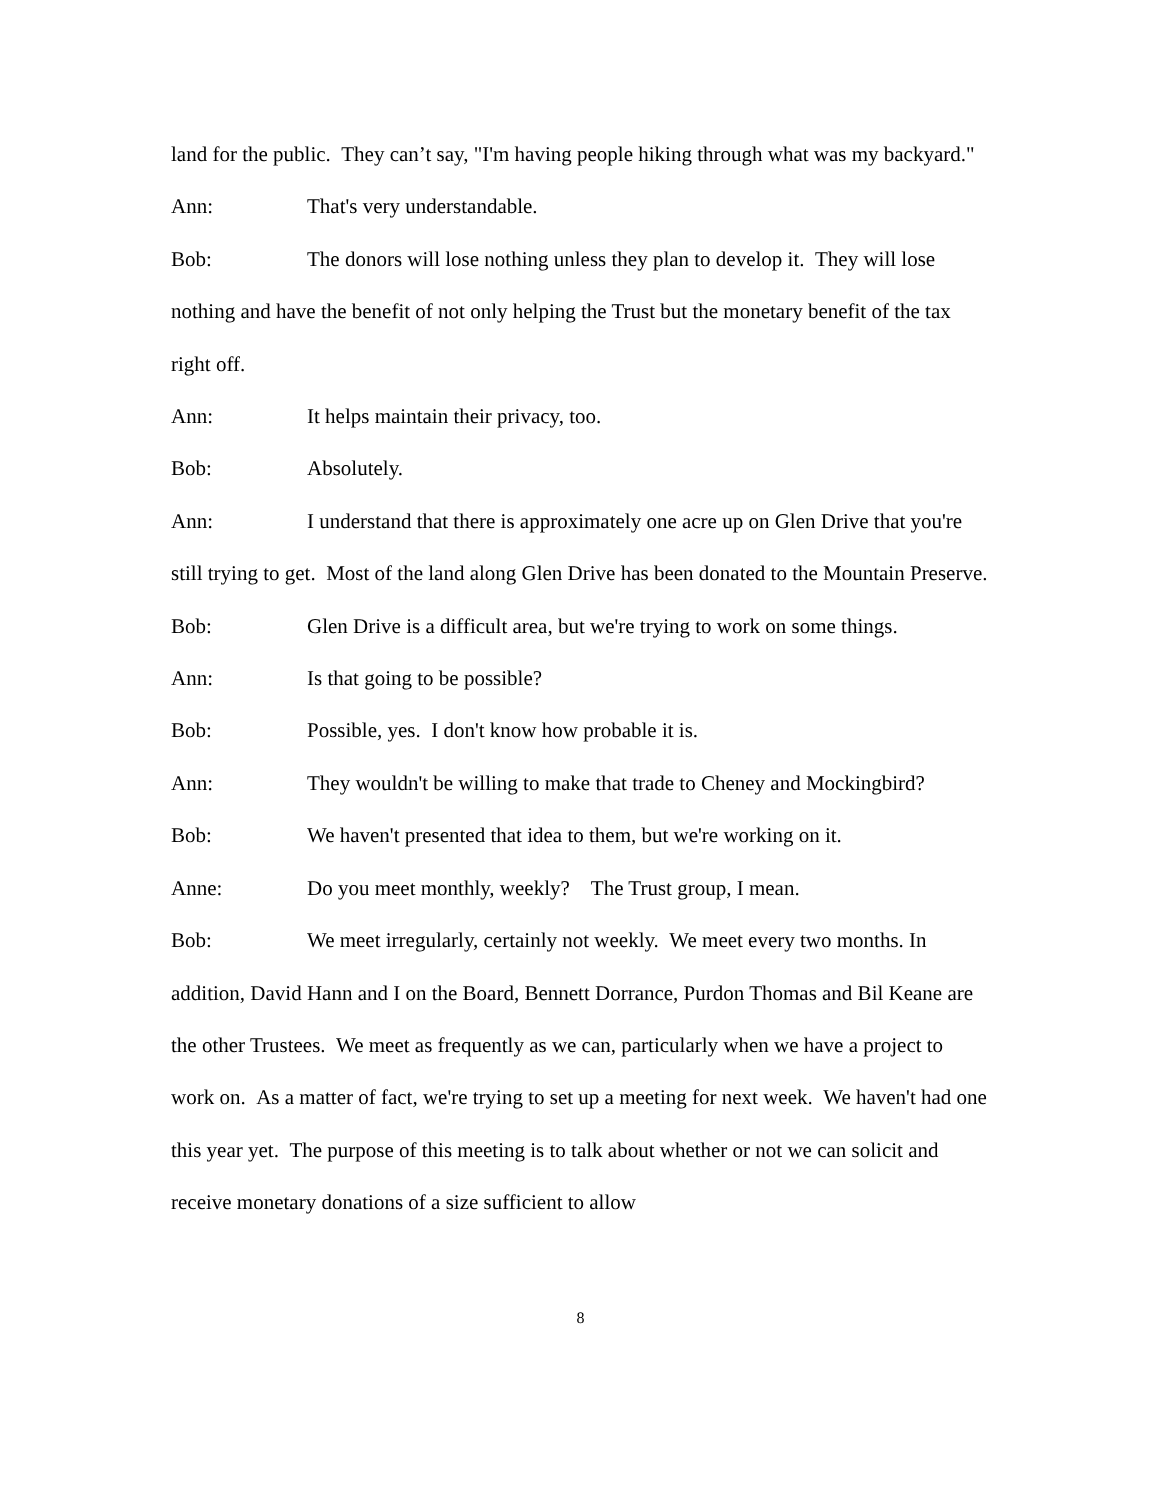land for the public. They can’t say, "I'm having people hiking through what was my backyard."
Ann: That's very understandable.
Bob: The donors will lose nothing unless they plan to develop it. They will lose nothing and have the benefit of not only helping the Trust but the monetary benefit of the tax right off.
Ann: It helps maintain their privacy, too.
Bob: Absolutely.
Ann: I understand that there is approximately one acre up on Glen Drive that you're still trying to get. Most of the land along Glen Drive has been donated to the Mountain Preserve.
Bob: Glen Drive is a difficult area, but we're trying to work on some things.
Ann: Is that going to be possible?
Bob: Possible, yes. I don't know how probable it is.
Ann: They wouldn't be willing to make that trade to Cheney and Mockingbird?
Bob: We haven't presented that idea to them, but we're working on it.
Anne: Do you meet monthly, weekly? The Trust group, I mean.
Bob: We meet irregularly, certainly not weekly. We meet every two months. In addition, David Hann and I on the Board, Bennett Dorrance, Purdon Thomas and Bil Keane are the other Trustees. We meet as frequently as we can, particularly when we have a project to work on. As a matter of fact, we're trying to set up a meeting for next week. We haven't had one this year yet. The purpose of this meeting is to talk about whether or not we can solicit and receive monetary donations of a size sufficient to allow
8